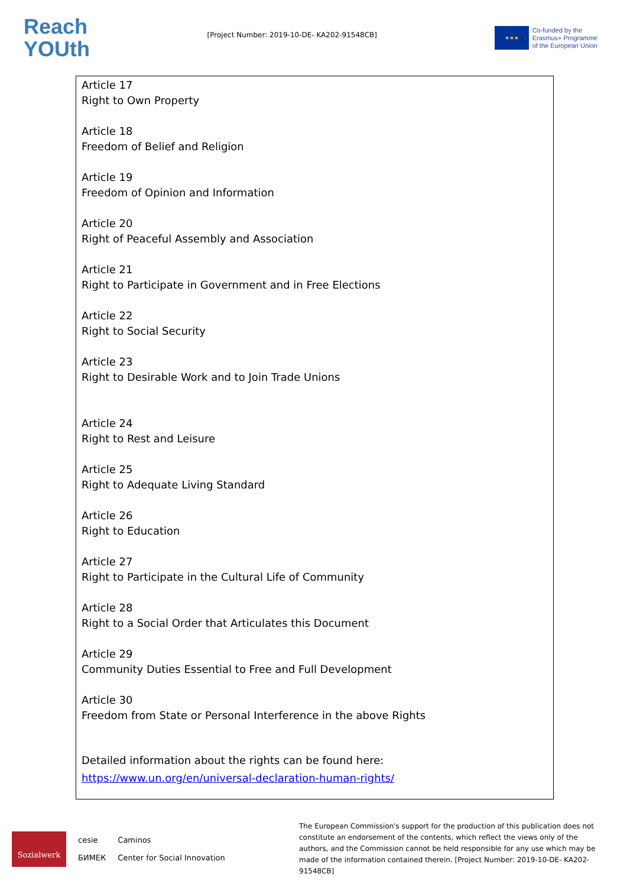Reach
YOUth
[Project Number: 2019-10-DE- KA202-91548CB]
★★★
Co-funded by the
Erasmus+ Programme
of the European Union
Article 17
Right to Own Property
Article 18
Freedom of Belief and Religion
Article 19
Freedom of Opinion and Information
Article 20
Right of Peaceful Assembly and Association
Article 21
Right to Participate in Government and in Free Elections
Article 22
Right to Social Security
Article 23
Right to Desirable Work and to Join Trade Unions
Article 24
Right to Rest and Leisure
Article 25
Right to Adequate Living Standard
Article 26
Right to Education
Article 27
Right to Participate in the Cultural Life of Community
Article 28
Right to a Social Order that Articulates this Document
Article 29
Community Duties Essential to Free and Full Development
Article 30
Freedom from State or Personal Interference in the above Rights
Detailed information about the rights can be found here: https://www.un.org/en/universal-declaration-human-rights/
Sozialwerk
cesie
БИМЕК
Caminos
Center for Social Innovation
The European Commission's support for the production of this publication does not constitute an endorsement of the contents, which reflect the views only of the authors, and the Commission cannot be held responsible for any use which may be made of the information contained therein. [Project Number: 2019-10-DE- KA202-91548CB]